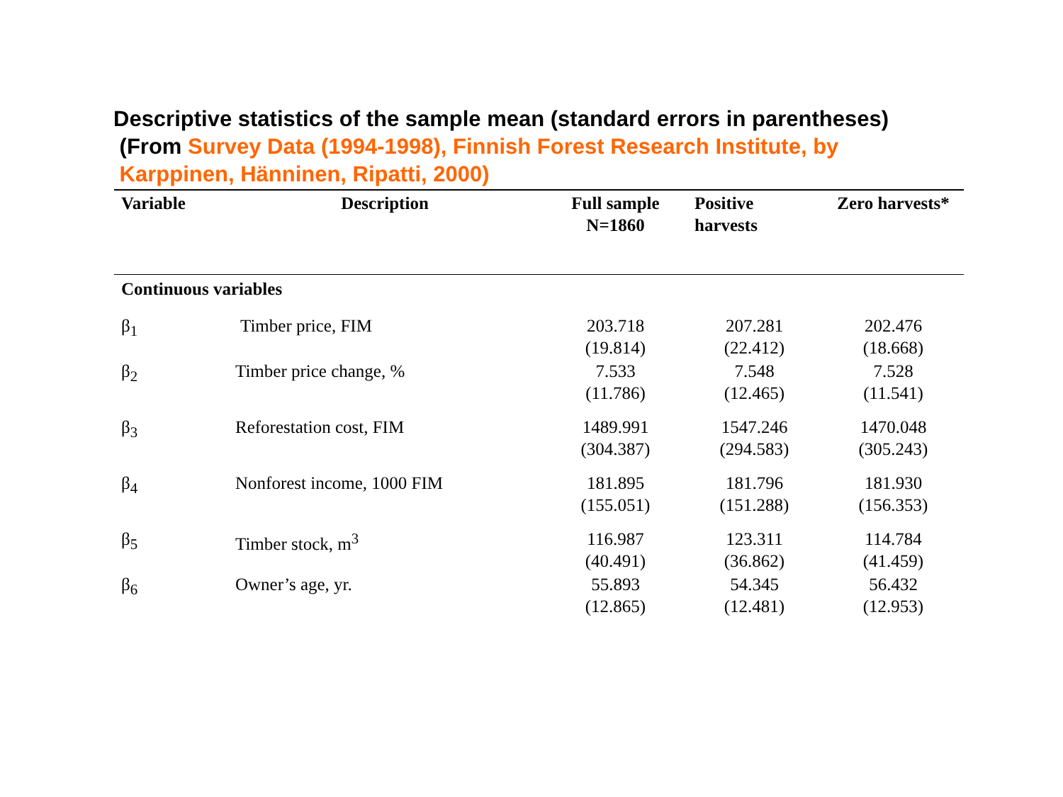Descriptive statistics of the sample mean (standard errors in parentheses)
(From Survey Data (1994-1998), Finnish Forest Research Institute, by
Karppinen, Hänninen, Ripatti, 2000)
| Variable | Description | Full sample N=1860 | Positive harvests | Zero harvests* |
| --- | --- | --- | --- | --- |
| Continuous variables | | | | |
| β<sub>1</sub> | Timber price, FIM | 203.718 (19.814) | 207.281 (22.412) | 202.476 (18.668) |
| β<sub>2</sub> | Timber price change, % | 7.533 (11.786) | 7.548 (12.465) | 7.528 (11.541) |
| β<sub>3</sub> | Reforestation cost, FIM | 1489.991 (304.387) | 1547.246 (294.583) | 1470.048 (305.243) |
| β<sub>4</sub> | Nonforest income, 1000 FIM | 181.895 (155.051) | 181.796 (151.288) | 181.930 (156.353) |
| β<sub>5</sub> | Timber stock, m<sup>3</sup> | 116.987 (40.491) | 123.311 (36.862) | 114.784 (41.459) |
| β<sub>6</sub> | Owner’s age, yr. | 55.893 (12.865) | 54.345 (12.481) | 56.432 (12.953) |